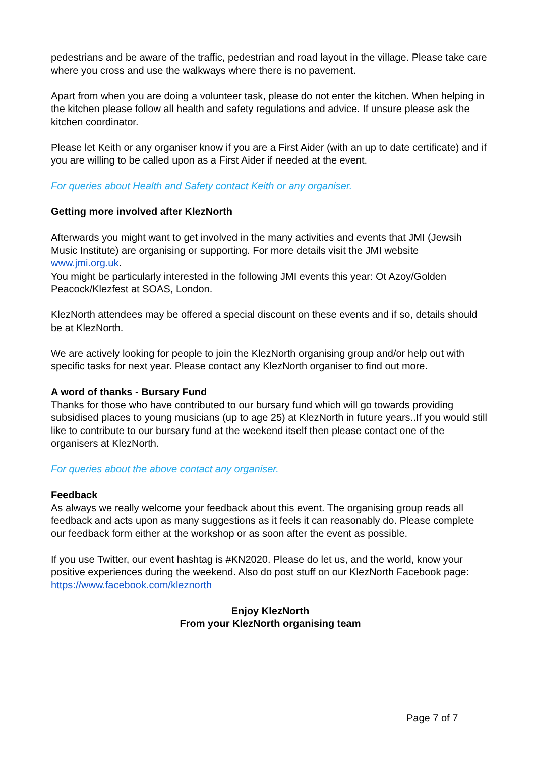pedestrians and be aware of the traffic, pedestrian and road layout in the village. Please take care where you cross and use the walkways where there is no pavement.
Apart from when you are doing a volunteer task, please do not enter the kitchen. When helping in the kitchen please follow all health and safety regulations and advice. If unsure please ask the kitchen coordinator.
Please let Keith or any organiser know if you are a First Aider (with an up to date certificate) and if you are willing to be called upon as a First Aider if needed at the event.
For queries about Health and Safety contact Keith or any organiser.
Getting more involved after KlezNorth
Afterwards you might want to get involved in the many activities and events that JMI (Jewsih Music Institute) are organising or supporting. For more details visit the JMI website www.jmi.org.uk.
You might be particularly interested in the following JMI events this year: Ot Azoy/Golden Peacock/Klezfest at SOAS, London.
KlezNorth attendees may be offered a special discount on these events and if so, details should be at KlezNorth.
We are actively looking for people to join the KlezNorth organising group and/or help out with specific tasks for next year. Please contact any KlezNorth organiser to find out more.
A word of thanks - Bursary Fund
Thanks for those who have contributed to our bursary fund which will go towards providing subsidised places to young musicians (up to age 25) at KlezNorth in future years..If you would still like to contribute to our bursary fund at the weekend itself then please contact one of the organisers at KlezNorth.
For queries about the above contact any organiser.
Feedback
As always we really welcome your feedback about this event. The organising group reads all feedback and acts upon as many suggestions as it feels it can reasonably do. Please complete our feedback form either at the workshop or as soon after the event as possible.
If you use Twitter, our event hashtag is #KN2020. Please do let us, and the world, know your positive experiences during the weekend. Also do post stuff on our KlezNorth Facebook page: https://www.facebook.com/kleznorth
Enjoy KlezNorth
From your KlezNorth organising team
Page 7 of 7